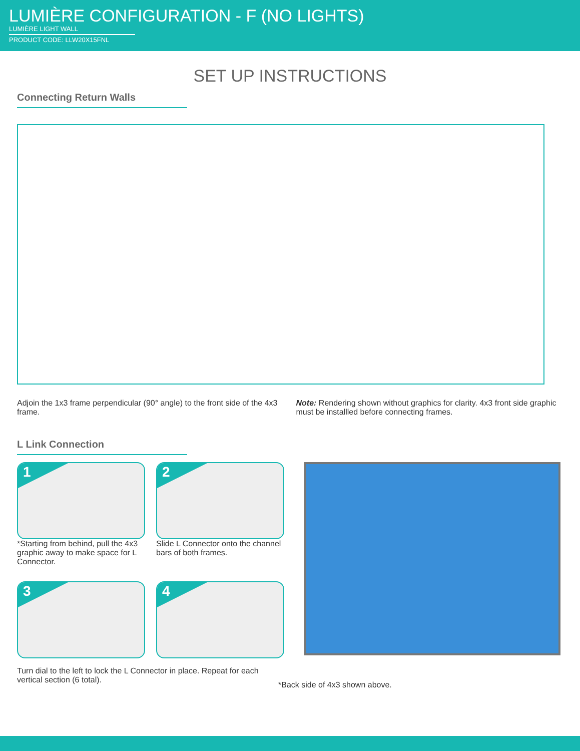LUMIÈRE CONFIGURATION - F (NO LIGHTS)
LUMIÈRE LIGHT WALL
PRODUCT CODE: LLW20X15FNL
SET UP INSTRUCTIONS
Connecting Return Walls
Adjoin the 1x3 frame perpendicular (90° angle) to the front side of the 4x3 frame.
Note: Rendering shown without graphics for clarity. 4x3 front side graphic must be installled before connecting frames.
L Link Connection
1
*Starting from behind, pull the 4x3 graphic away to make space for L Connector.
2
Slide L Connector onto the channel bars of both frames.
3
4
Turn dial to the left to lock the L Connector in place. Repeat for each vertical section (6 total).
*Back side of 4x3 shown above.